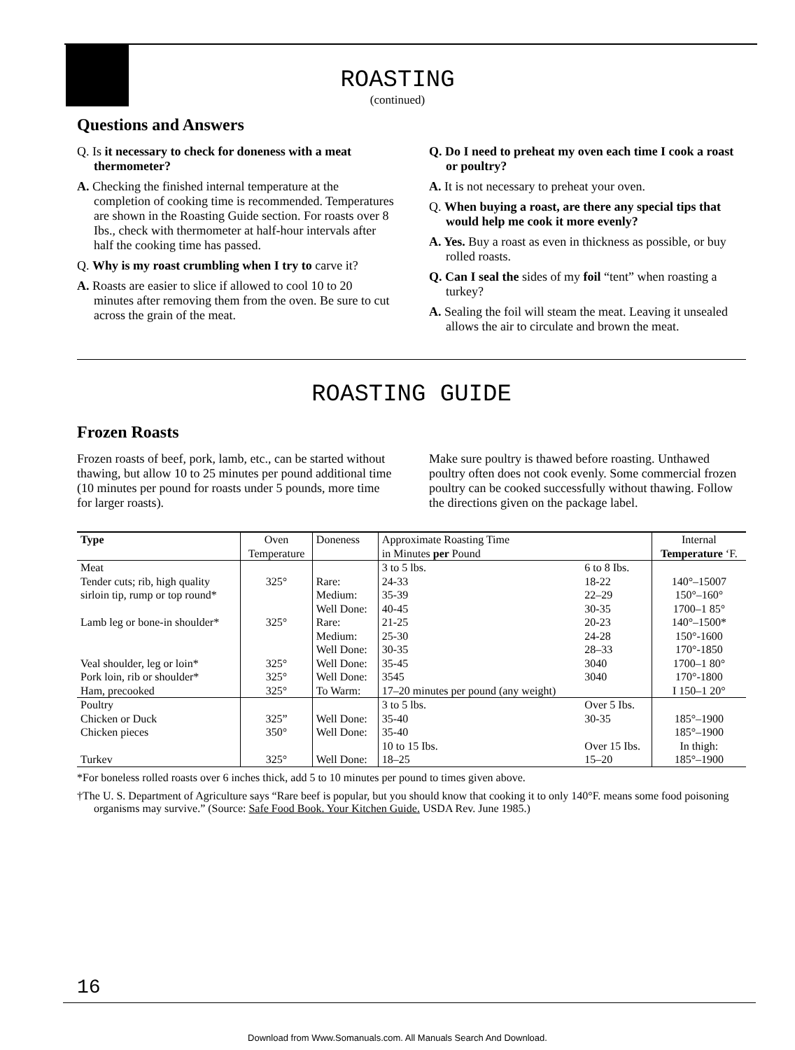ROASTING
(continued)
Questions and Answers
Q. Is it necessary to check for doneness with a meat thermometer?
A. Checking the finished internal temperature at the completion of cooking time is recommended. Temperatures are shown in the Roasting Guide section. For roasts over 8 Ibs., check with thermometer at half-hour intervals after half the cooking time has passed.
Q. Why is my roast crumbling when I try to carve it?
A. Roasts are easier to slice if allowed to cool 10 to 20 minutes after removing them from the oven. Be sure to cut across the grain of the meat.
Q. Do I need to preheat my oven each time I cook a roast or poultry?
A. It is not necessary to preheat your oven.
Q. When buying a roast, are there any special tips that would help me cook it more evenly?
A. Yes. Buy a roast as even in thickness as possible, or buy rolled roasts.
Q. Can I seal the sides of my foil “tent” when roasting a turkey?
A. Sealing the foil will steam the meat. Leaving it unsealed allows the air to circulate and brown the meat.
ROASTING GUIDE
Frozen Roasts
Frozen roasts of beef, pork, lamb, etc., can be started without thawing, but allow 10 to 25 minutes per pound additional time (10 minutes per pound for roasts under 5 pounds, more time for larger roasts).
Make sure poultry is thawed before roasting. Unthawed poultry often does not cook evenly. Some commercial frozen poultry can be cooked successfully without thawing. Follow the directions given on the package label.
| Type | Oven Temperature | Doneness | Approximate Roasting Time in Minutes per Pound | | Internal Temperature ‘F. |
| --- | --- | --- | --- | --- | --- |
| Meat Tender cuts; rib, high quality sirloin tip, rump or top round* Lamb leg or bone-in shoulder* Veal shoulder, leg or loin* Pork loin, rib or shoulder* Ham, precooked | 325° 325° 325° 325° 325° | Rare: Medium: Well Done: Rare: Medium: Well Done: Well Done: Well Done: To Warm: | 3 to 5 lbs. 24-33 35-39 40-45 21-25 25-30 30-35 35-45 3545 17–20 minutes per pound (any weight) | 6 to 8 Ibs. 18-22 22–29 30-35 20-23 24-28 28–33 3040 3040 | 140°–15007 150°–160° 1700–1 85° 140°–1500* 150°-1600 170°-1850 1700–1 80° 170°-1800 I 150–1 20° |
| Poultry Chicken or Duck Chicken pieces Turkev | 325” 350° 325° | Well Done: Well Done: Well Done: | 3 to 5 lbs. 35-40 35-40 10 to 15 Ibs. 18–25 | Over 5 Ibs. 30-35 Over 15 Ibs. 15–20 | 185°–1900 185°–1900 In thigh: 185°–1900 |
*For boneless rolled roasts over 6 inches thick, add 5 to 10 minutes per pound to times given above.
†The U. S. Department of Agriculture says “Rare beef is popular, but you should know that cooking it to only 140°F. means some food poisoning organisms may survive.” (Source: Safe Food Book. Your Kitchen Guide. USDA Rev. June 1985.)
16
Download from Www.Somanuals.com. All Manuals Search And Download.